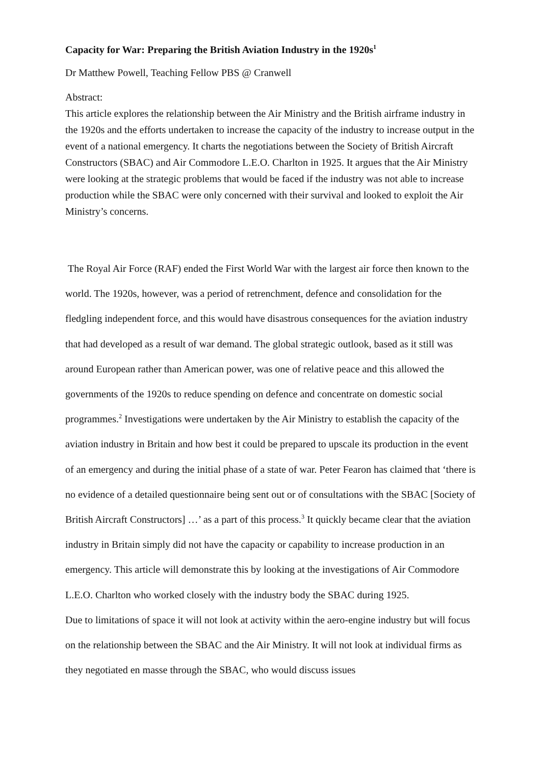Capacity for War: Preparing the British Aviation Industry in the 1920s<sup>1</sup>
Dr Matthew Powell, Teaching Fellow PBS @ Cranwell
Abstract:
This article explores the relationship between the Air Ministry and the British airframe industry in the 1920s and the efforts undertaken to increase the capacity of the industry to increase output in the event of a national emergency. It charts the negotiations between the Society of British Aircraft Constructors (SBAC) and Air Commodore L.E.O. Charlton in 1925. It argues that the Air Ministry were looking at the strategic problems that would be faced if the industry was not able to increase production while the SBAC were only concerned with their survival and looked to exploit the Air Ministry’s concerns.
The Royal Air Force (RAF) ended the First World War with the largest air force then known to the world. The 1920s, however, was a period of retrenchment, defence and consolidation for the fledgling independent force, and this would have disastrous consequences for the aviation industry that had developed as a result of war demand. The global strategic outlook, based as it still was around European rather than American power, was one of relative peace and this allowed the governments of the 1920s to reduce spending on defence and concentrate on domestic social programmes.<sup>2</sup> Investigations were undertaken by the Air Ministry to establish the capacity of the aviation industry in Britain and how best it could be prepared to upscale its production in the event of an emergency and during the initial phase of a state of war. Peter Fearon has claimed that ‘there is no evidence of a detailed questionnaire being sent out or of consultations with the SBAC [Society of British Aircraft Constructors] …’ as a part of this process.<sup>3</sup> It quickly became clear that the aviation industry in Britain simply did not have the capacity or capability to increase production in an emergency. This article will demonstrate this by looking at the investigations of Air Commodore L.E.O. Charlton who worked closely with the industry body the SBAC during 1925.
Due to limitations of space it will not look at activity within the aero-engine industry but will focus on the relationship between the SBAC and the Air Ministry. It will not look at individual firms as they negotiated en masse through the SBAC, who would discuss issues